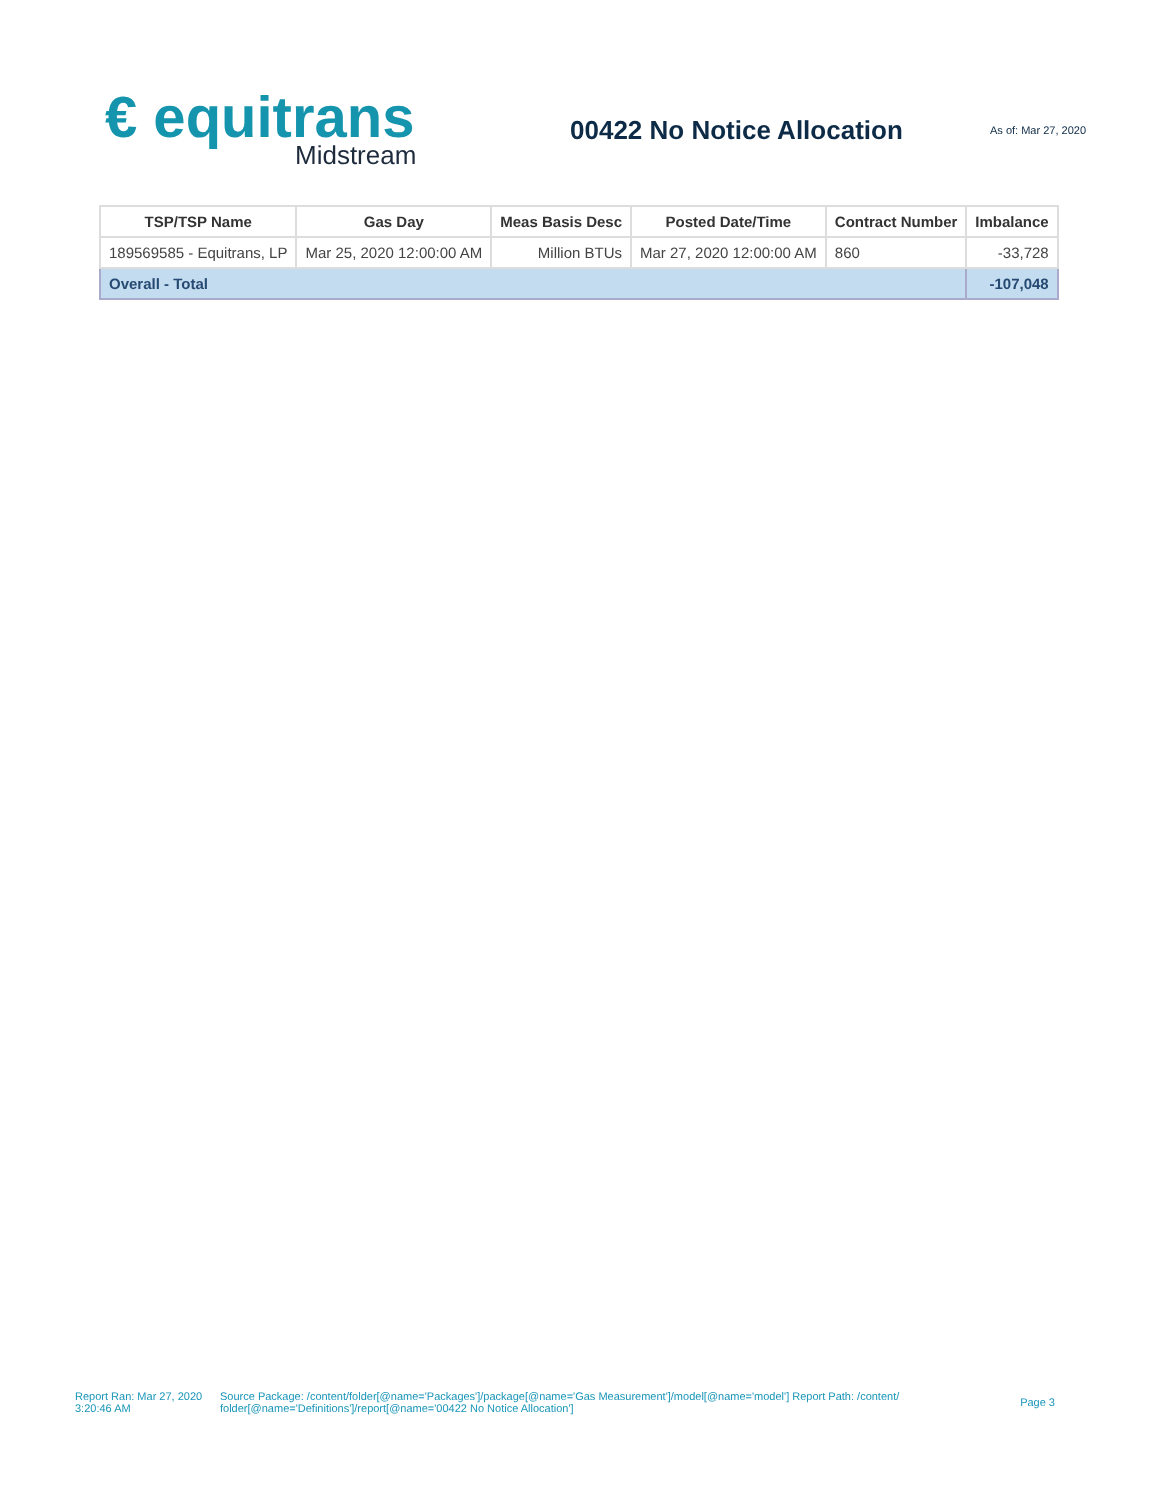€ equitrans
Midstream
00422 No Notice Allocation
As of: Mar 27, 2020
| TSP/TSP Name | Gas Day | Meas Basis Desc | Posted Date/Time | Contract Number | Imbalance |
| --- | --- | --- | --- | --- | --- |
| 189569585 - Equitrans, LP | Mar 25, 2020 12:00:00 AM | Million BTUs | Mar 27, 2020 12:00:00 AM | 860 | -33,728 |
| Overall - Total | | | | | -107,048 |
Report Ran: Mar 27, 2020 3:20:46 AM
Source Package: /content/folder[@name='Packages']/package[@name='Gas Measurement']/model[@name='model'] Report Path: /content/ folder[@name='Definitions']/report[@name='00422 No Notice Allocation']
Page 3